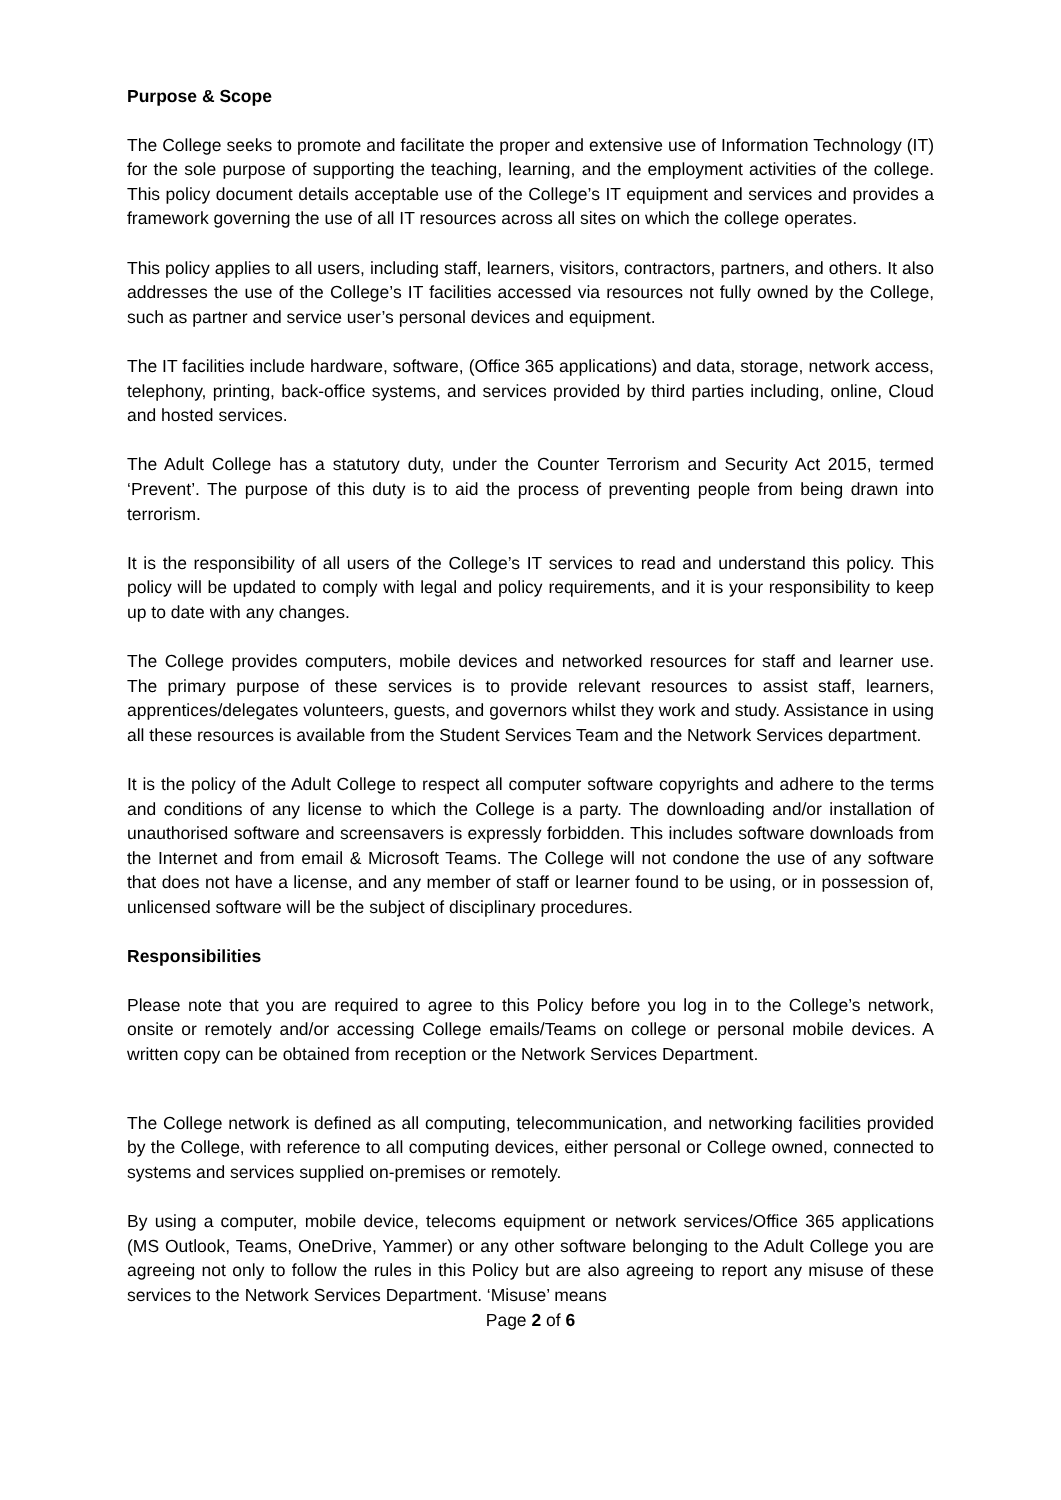Purpose & Scope
The College seeks to promote and facilitate the proper and extensive use of Information Technology (IT) for the sole purpose of supporting the teaching, learning, and the employment activities of the college. This policy document details acceptable use of the College’s IT equipment and services and provides a framework governing the use of all IT resources across all sites on which the college operates.
This policy applies to all users, including staff, learners, visitors, contractors, partners, and others. It also addresses the use of the College’s IT facilities accessed via resources not fully owned by the College, such as partner and service user’s personal devices and equipment.
The IT facilities include hardware, software, (Office 365 applications) and data, storage, network access, telephony, printing, back-office systems, and services provided by third parties including, online, Cloud and hosted services.
The Adult College has a statutory duty, under the Counter Terrorism and Security Act 2015, termed ‘Prevent’. The purpose of this duty is to aid the process of preventing people from being drawn into terrorism.
It is the responsibility of all users of the College’s IT services to read and understand this policy. This policy will be updated to comply with legal and policy requirements, and it is your responsibility to keep up to date with any changes.
The College provides computers, mobile devices and networked resources for staff and learner use. The primary purpose of these services is to provide relevant resources to assist staff, learners, apprentices/delegates volunteers, guests, and governors whilst they work and study. Assistance in using all these resources is available from the Student Services Team and the Network Services department.
It is the policy of the Adult College to respect all computer software copyrights and adhere to the terms and conditions of any license to which the College is a party. The downloading and/or installation of unauthorised software and screensavers is expressly forbidden. This includes software downloads from the Internet and from email & Microsoft Teams. The College will not condone the use of any software that does not have a license, and any member of staff or learner found to be using, or in possession of, unlicensed software will be the subject of disciplinary procedures.
Responsibilities
Please note that you are required to agree to this Policy before you log in to the College’s network, onsite or remotely and/or accessing College emails/Teams on college or personal mobile devices. A written copy can be obtained from reception or the Network Services Department.
The College network is defined as all computing, telecommunication, and networking facilities provided by the College, with reference to all computing devices, either personal or College owned, connected to systems and services supplied on-premises or remotely.
By using a computer, mobile device, telecoms equipment or network services/Office 365 applications (MS Outlook, Teams, OneDrive, Yammer) or any other software belonging to the Adult College you are agreeing not only to follow the rules in this Policy but are also agreeing to report any misuse of these services to the Network Services Department. ‘Misuse’ means
Page 2 of 6